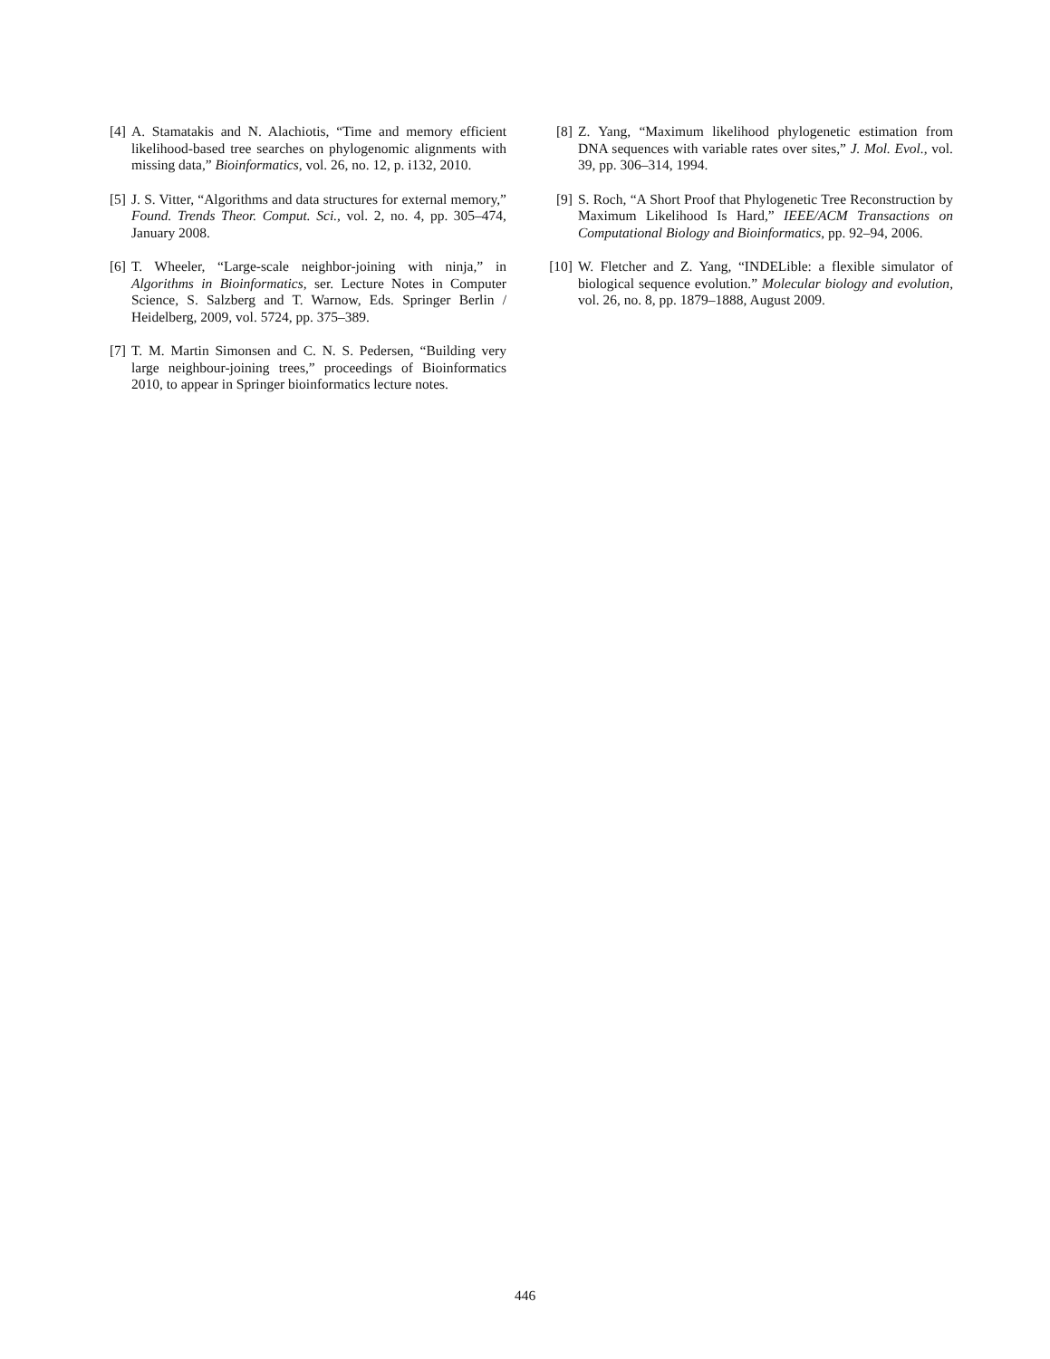[4] A. Stamatakis and N. Alachiotis, “Time and memory efficient likelihood-based tree searches on phylogenomic alignments with missing data,” Bioinformatics, vol. 26, no. 12, p. i132, 2010.
[5] J. S. Vitter, “Algorithms and data structures for external memory,” Found. Trends Theor. Comput. Sci., vol. 2, no. 4, pp. 305–474, January 2008.
[6] T. Wheeler, “Large-scale neighbor-joining with ninja,” in Algorithms in Bioinformatics, ser. Lecture Notes in Computer Science, S. Salzberg and T. Warnow, Eds. Springer Berlin / Heidelberg, 2009, vol. 5724, pp. 375–389.
[7] T. M. Martin Simonsen and C. N. S. Pedersen, “Building very large neighbour-joining trees,” proceedings of Bioinformatics 2010, to appear in Springer bioinformatics lecture notes.
[8] Z. Yang, “Maximum likelihood phylogenetic estimation from DNA sequences with variable rates over sites,” J. Mol. Evol., vol. 39, pp. 306–314, 1994.
[9] S. Roch, “A Short Proof that Phylogenetic Tree Reconstruction by Maximum Likelihood Is Hard,” IEEE/ACM Transactions on Computational Biology and Bioinformatics, pp. 92–94, 2006.
[10]
W. Fletcher and Z. Yang, “INDELible: a flexible simulator of biological sequence evolution.” Molecular biology and evolution, vol. 26, no. 8, pp. 1879–1888, August 2009.
446